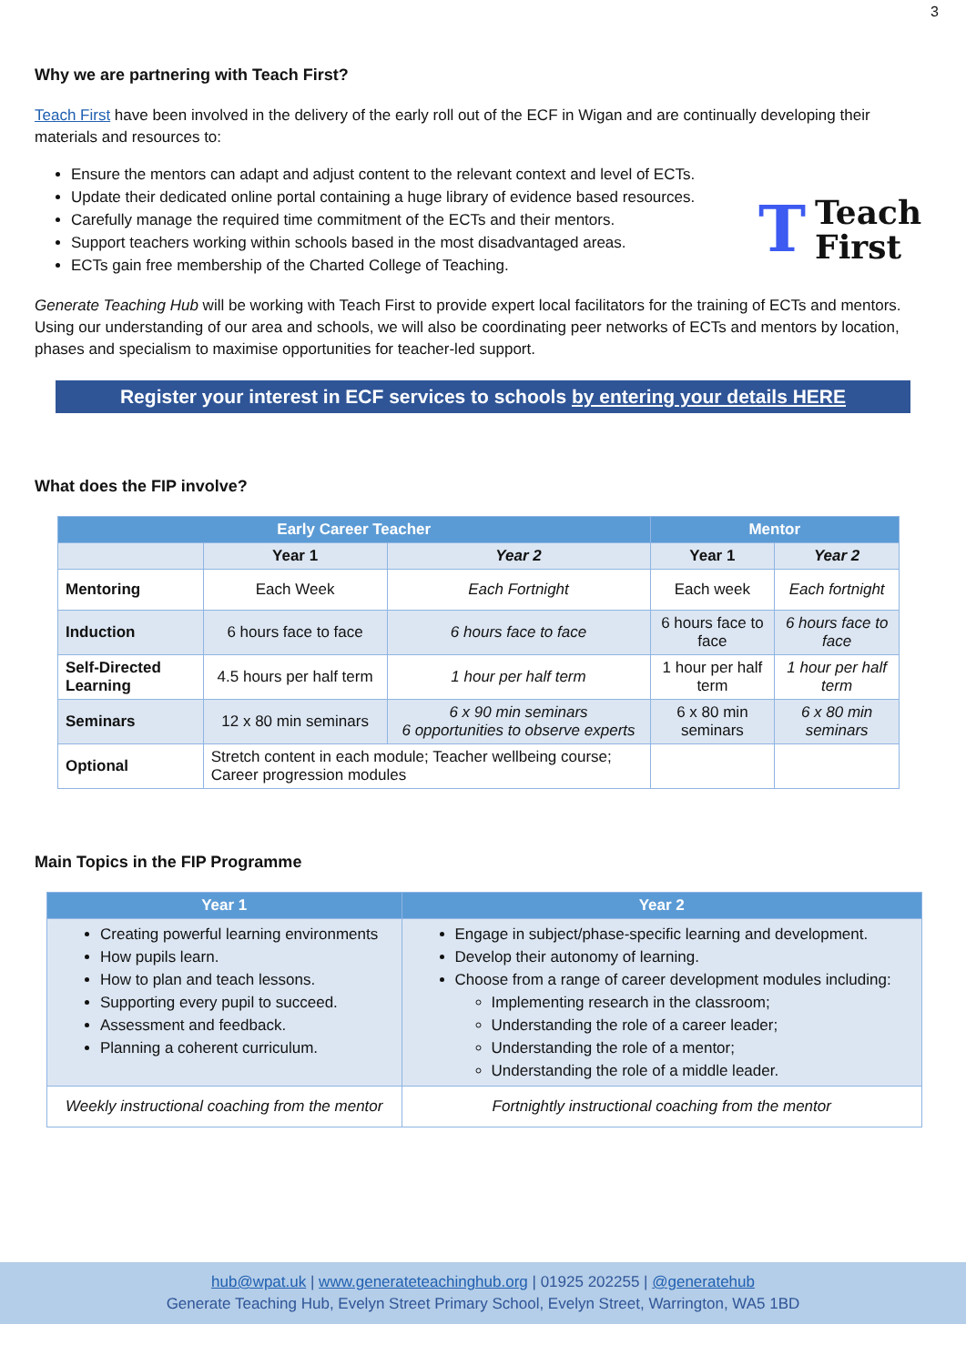3
Why we are partnering with Teach First?
Teach First have been involved in the delivery of the early roll out of the ECF in Wigan and are continually developing their materials and resources to:
Ensure the mentors can adapt and adjust content to the relevant context and level of ECTs.
Update their dedicated online portal containing a huge library of evidence based resources.
Carefully manage the required time commitment of the ECTs and their mentors.
Support teachers working within schools based in the most disadvantaged areas.
ECTs gain free membership of the Charted College of Teaching.
T Teach
First
Generate Teaching Hub will be working with Teach First to provide expert local facilitators for the training of ECTs and mentors. Using our understanding of our area and schools, we will also be coordinating peer networks of ECTs and mentors by location, phases and specialism to maximise opportunities for teacher-led support.
Register your interest in ECF services to schools by entering your details HERE
What does the FIP involve?
| Early Career Teacher | | | Mentor | |
| --- | --- | --- | --- | --- |
| | Year 1 | Year 2 | Year 1 | Year 2 |
| Mentoring | Each Week | Each Fortnight | Each week | Each fortnight |
| Induction | 6 hours face to face | 6 hours face to face | 6 hours face to face | 6 hours face to face |
| Self-Directed Learning | 4.5 hours per half term | 1 hour per half term | 1 hour per half term | 1 hour per half term |
| Seminars | 12 x 80 min seminars | 6 x 90 min seminars 6 opportunities to observe experts | 6 x 80 min seminars | 6 x 80 min seminars |
| Optional | Stretch content in each module; Teacher wellbeing course; Career progression modules | | | |
Main Topics in the FIP Programme
| Year 1 | Year 2 |
| --- | --- |
| Creating powerful learning environments How pupils learn. How to plan and teach lessons. Supporting every pupil to succeed. Assessment and feedback. Planning a coherent curriculum. | Engage in subject/phase-specific learning and development. Develop their autonomy of learning. Choose from a range of career development modules including: Implementing research in the classroom; Understanding the role of a career leader; Understanding the role of a mentor; Understanding the role of a middle leader. |
| Weekly instructional coaching from the mentor | Fortnightly instructional coaching from the mentor |
hub@wpat.uk | www.generateteachinghub.org | 01925 202255 | @generatehub
Generate Teaching Hub, Evelyn Street Primary School, Evelyn Street, Warrington, WA5 1BD